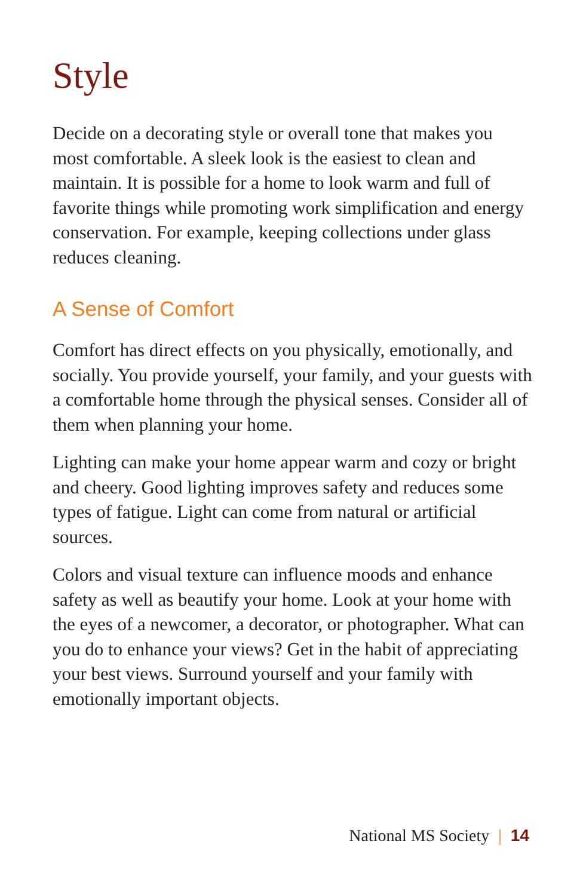Style
Decide on a decorating style or overall tone that makes you most comfortable. A sleek look is the easiest to clean and maintain. It is possible for a home to look warm and full of favorite things while promoting work simplification and energy conservation. For example, keeping collections under glass reduces cleaning.
A Sense of Comfort
Comfort has direct effects on you physically, emotionally, and socially. You provide yourself, your family, and your guests with a comfortable home through the physical senses. Consider all of them when planning your home.
Lighting can make your home appear warm and cozy or bright and cheery. Good lighting improves safety and reduces some types of fatigue. Light can come from natural or artificial sources.
Colors and visual texture can influence moods and enhance safety as well as beautify your home. Look at your home with the eyes of a newcomer, a decorator, or photographer. What can you do to enhance your views? Get in the habit of appreciating your best views. Surround yourself and your family with emotionally important objects.
National MS Society | 14